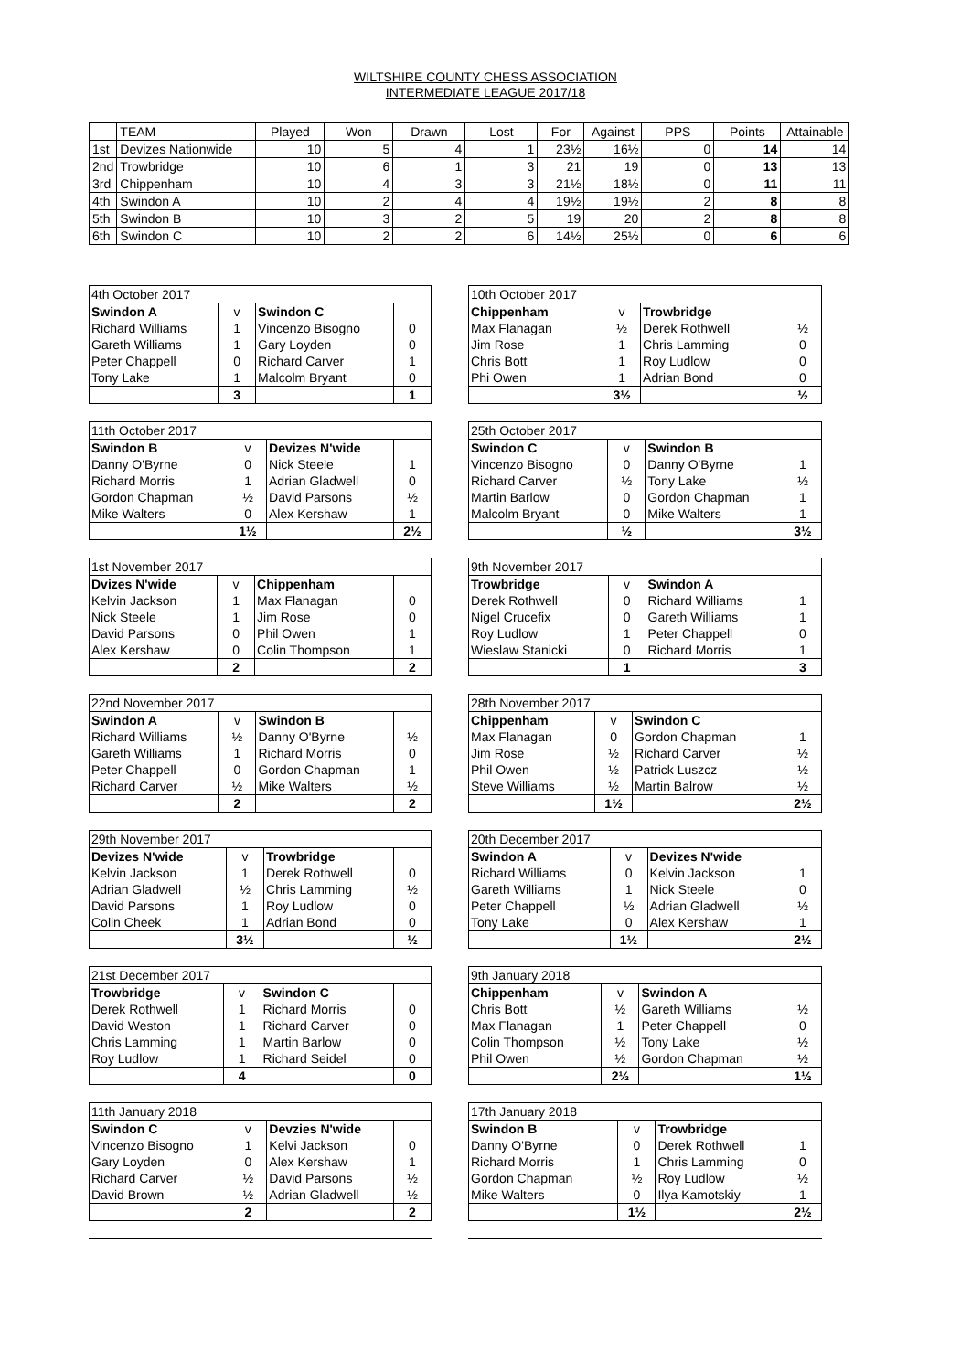WILTSHIRE COUNTY CHESS ASSOCIATION
INTERMEDIATE LEAGUE 2017/18
| | TEAM | Played | Won | Drawn | Lost | For | Against | PPS | Points | Attainable |
| --- | --- | --- | --- | --- | --- | --- | --- | --- | --- | --- |
| 1st | Devizes Nationwide | 10 | 5 | 4 | 1 | 23½ | 16½ | 0 | 14 | 14 |
| 2nd | Trowbridge | 10 | 6 | 1 | 3 | 21 | 19 | 0 | 13 | 13 |
| 3rd | Chippenham | 10 | 4 | 3 | 3 | 21½ | 18½ | 0 | 11 | 11 |
| 4th | Swindon A | 10 | 2 | 4 | 4 | 19½ | 19½ | 2 | 8 | 8 |
| 5th | Swindon B | 10 | 3 | 2 | 5 | 19 | 20 | 2 | 8 | 8 |
| 6th | Swindon C | 10 | 2 | 2 | 6 | 14½ | 25½ | 0 | 6 | 6 |
| 4th October 2017 | | | |
| Swindon A | v | Swindon C | |
| Richard Williams | 1 | Vincenzo Bisogno | 0 |
| Gareth Williams | 1 | Gary Loyden | 0 |
| Peter Chappell | 0 | Richard Carver | 1 |
| Tony Lake | 1 | Malcolm Bryant | 0 |
| | 3 | | 1 |
| 10th October 2017 | | | |
| Chippenham | v | Trowbridge | |
| Max Flanagan | ½ | Derek Rothwell | ½ |
| Jim Rose | 1 | Chris Lamming | 0 |
| Chris Bott | 1 | Roy Ludlow | 0 |
| Phi Owen | 1 | Adrian Bond | 0 |
| | 3½ | | ½ |
| 11th October 2017 | | | |
| Swindon B | v | Devizes N'wide | |
| Danny O'Byrne | 0 | Nick Steele | 1 |
| Richard Morris | 1 | Adrian Gladwell | 0 |
| Gordon Chapman | ½ | David Parsons | ½ |
| Mike Walters | 0 | Alex Kershaw | 1 |
| | 1½ | | 2½ |
| 25th October 2017 | | | |
| Swindon C | v | Swindon B | |
| Vincenzo Bisogno | 0 | Danny O'Byrne | 1 |
| Richard Carver | ½ | Tony Lake | ½ |
| Martin Barlow | 0 | Gordon Chapman | 1 |
| Malcolm Bryant | 0 | Mike Walters | 1 |
| | ½ | | 3½ |
| 1st November 2017 | | | |
| Dvizes N'wide | v | Chippenham | |
| Kelvin Jackson | 1 | Max Flanagan | 0 |
| Nick Steele | 1 | Jim Rose | 0 |
| David Parsons | 0 | Phil Owen | 1 |
| Alex Kershaw | 0 | Colin Thompson | 1 |
| | 2 | | 2 |
| 9th November 2017 | | | |
| Trowbridge | v | Swindon A | |
| Derek Rothwell | 0 | Richard Williams | 1 |
| Nigel Crucefix | 0 | Gareth Williams | 1 |
| Roy Ludlow | 1 | Peter Chappell | 0 |
| Wieslaw Stanicki | 0 | Richard Morris | 1 |
| | 1 | | 3 |
| 22nd November 2017 | | | |
| Swindon A | v | Swindon B | |
| Richard Williams | ½ | Danny O'Byrne | ½ |
| Gareth Williams | 1 | Richard Morris | 0 |
| Peter Chappell | 0 | Gordon Chapman | 1 |
| Richard Carver | ½ | Mike Walters | ½ |
| | 2 | | 2 |
| 28th November 2017 | | | |
| Chippenham | v | Swindon C | |
| Max Flanagan | 0 | Gordon Chapman | 1 |
| Jim Rose | ½ | Richard Carver | ½ |
| Phil Owen | ½ | Patrick Luszcz | ½ |
| Steve Williams | ½ | Martin Balrow | ½ |
| | 1½ | | 2½ |
| 29th November 2017 | | | |
| Devizes N'wide | v | Trowbridge | |
| Kelvin Jackson | 1 | Derek Rothwell | 0 |
| Adrian Gladwell | ½ | Chris Lamming | ½ |
| David Parsons | 1 | Roy Ludlow | 0 |
| Colin Cheek | 1 | Adrian Bond | 0 |
| | 3½ | | ½ |
| 20th December 2017 | | | |
| Swindon A | v | Devizes N'wide | |
| Richard Williams | 0 | Kelvin Jackson | 1 |
| Gareth Williams | 1 | Nick Steele | 0 |
| Peter Chappell | ½ | Adrian Gladwell | ½ |
| Tony Lake | 0 | Alex Kershaw | 1 |
| | 1½ | | 2½ |
| 21st December 2017 | | | |
| Trowbridge | v | Swindon C | |
| Derek Rothwell | 1 | Richard Morris | 0 |
| David Weston | 1 | Richard Carver | 0 |
| Chris Lamming | 1 | Martin Barlow | 0 |
| Roy Ludlow | 1 | Richard Seidel | 0 |
| | 4 | | 0 |
| 9th January 2018 | | | |
| Chippenham | v | Swindon A | |
| Chris Bott | ½ | Gareth Williams | ½ |
| Max Flanagan | 1 | Peter Chappell | 0 |
| Colin Thompson | ½ | Tony Lake | ½ |
| Phil Owen | ½ | Gordon Chapman | ½ |
| | 2½ | | 1½ |
| 11th January 2018 | | | |
| Swindon C | v | Devzies N'wide | |
| Vincenzo Bisogno | 1 | Kelvi Jackson | 0 |
| Gary Loyden | 0 | Alex Kershaw | 1 |
| Richard Carver | ½ | David Parsons | ½ |
| David Brown | ½ | Adrian Gladwell | ½ |
| | 2 | | 2 |
| 17th January 2018 | | | |
| Swindon B | v | Trowbridge | |
| Danny O'Byrne | 0 | Derek Rothwell | 1 |
| Richard Morris | 1 | Chris Lamming | 0 |
| Gordon Chapman | ½ | Roy Ludlow | ½ |
| Mike Walters | 0 | Ilya Kamotskiy | 1 |
| | 1½ | | 2½ |